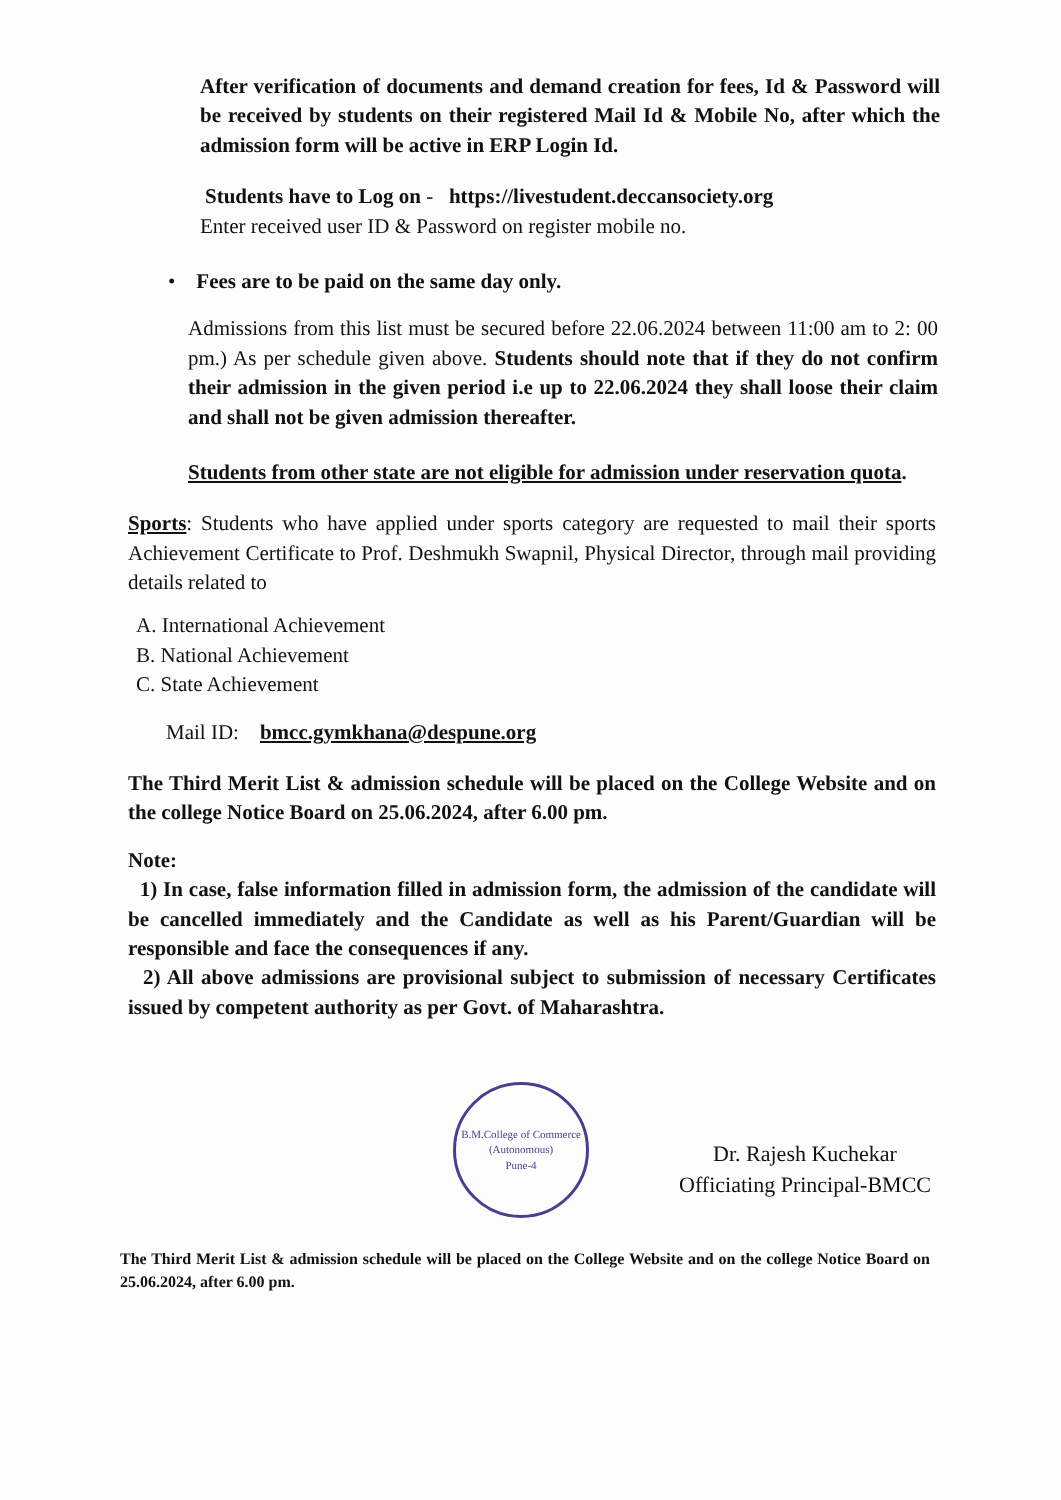After verification of documents and demand creation for fees, Id & Password will be received by students on their registered Mail Id & Mobile No, after which the admission form will be active in ERP Login Id.
Students have to Log on - https://livestudent.deccansociety.org
Enter received user ID & Password on register mobile no.
• Fees are to be paid on the same day only.
Admissions from this list must be secured before 22.06.2024 between 11:00 am to 2: 00 pm.) As per schedule given above. Students should note that if they do not confirm their admission in the given period i.e up to 22.06.2024 they shall loose their claim and shall not be given admission thereafter.
Students from other state are not eligible for admission under reservation quota.
Sports: Students who have applied under sports category are requested to mail their sports Achievement Certificate to Prof. Deshmukh Swapnil, Physical Director, through mail providing details related to
A. International Achievement
B. National Achievement
C. State Achievement
Mail ID: bmcc.gymkhana@despune.org
The Third Merit List & admission schedule will be placed on the College Website and on the college Notice Board on 25.06.2024, after 6.00 pm.
Note:
1) In case, false information filled in admission form, the admission of the candidate will be cancelled immediately and the Candidate as well as his Parent/Guardian will be responsible and face the consequences if any.
2) All above admissions are provisional subject to submission of necessary Certificates issued by competent authority as per Govt. of Maharashtra.
B.M.College of Commerce (Autonomous)
Pune-4
Dr. Rajesh Kuchekar
Officiating Principal-BMCC
The Third Merit List & admission schedule will be placed on the College Website and on the college Notice Board on 25.06.2024, after 6.00 pm.